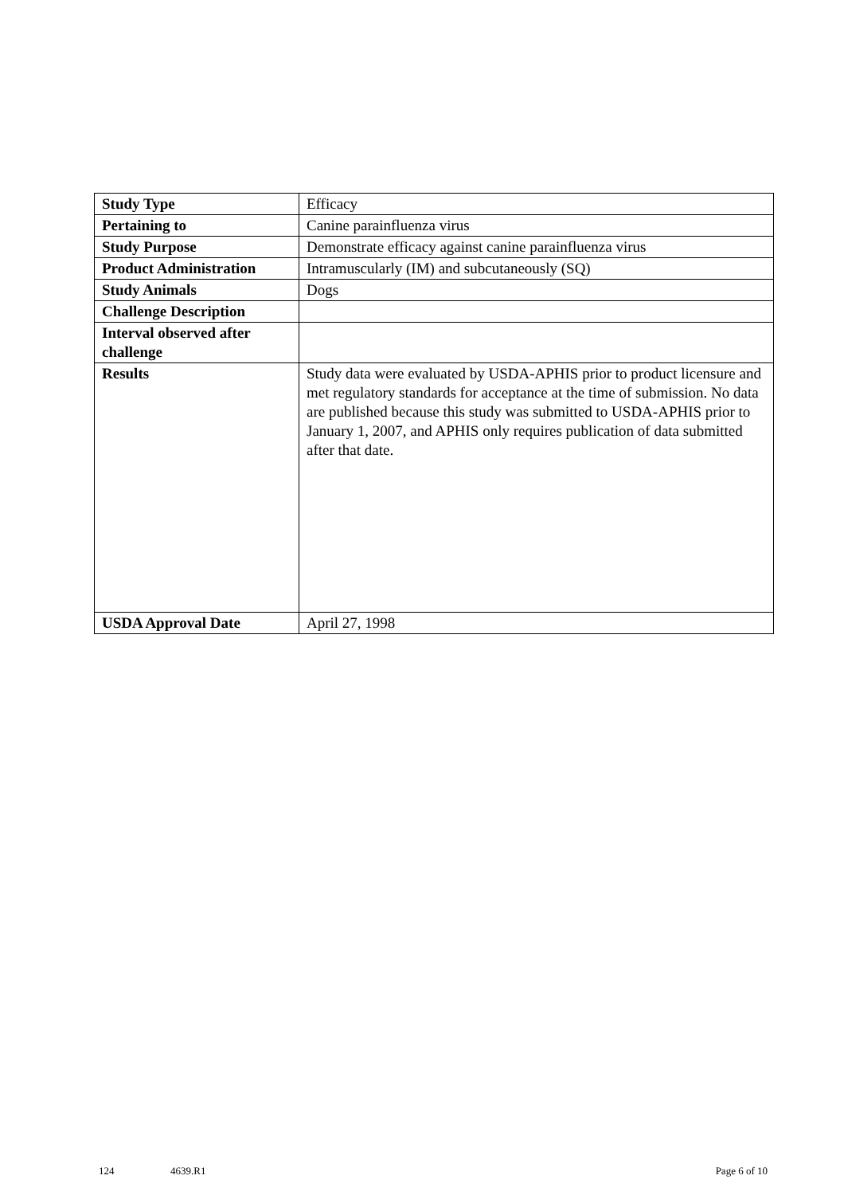| Study Type | Efficacy |
| Pertaining to | Canine parainfluenza virus |
| Study Purpose | Demonstrate efficacy against canine parainfluenza virus |
| Product Administration | Intramuscularly (IM) and subcutaneously (SQ) |
| Study Animals | Dogs |
| Challenge Description | |
| Interval observed after challenge | |
| Results | Study data were evaluated by USDA-APHIS prior to product licensure and met regulatory standards for acceptance at the time of submission. No data are published because this study was submitted to USDA-APHIS prior to January 1, 2007, and APHIS only requires publication of data submitted after that date. |
| USDA Approval Date | April 27, 1998 |
124 4639.R1 Page 6 of 10